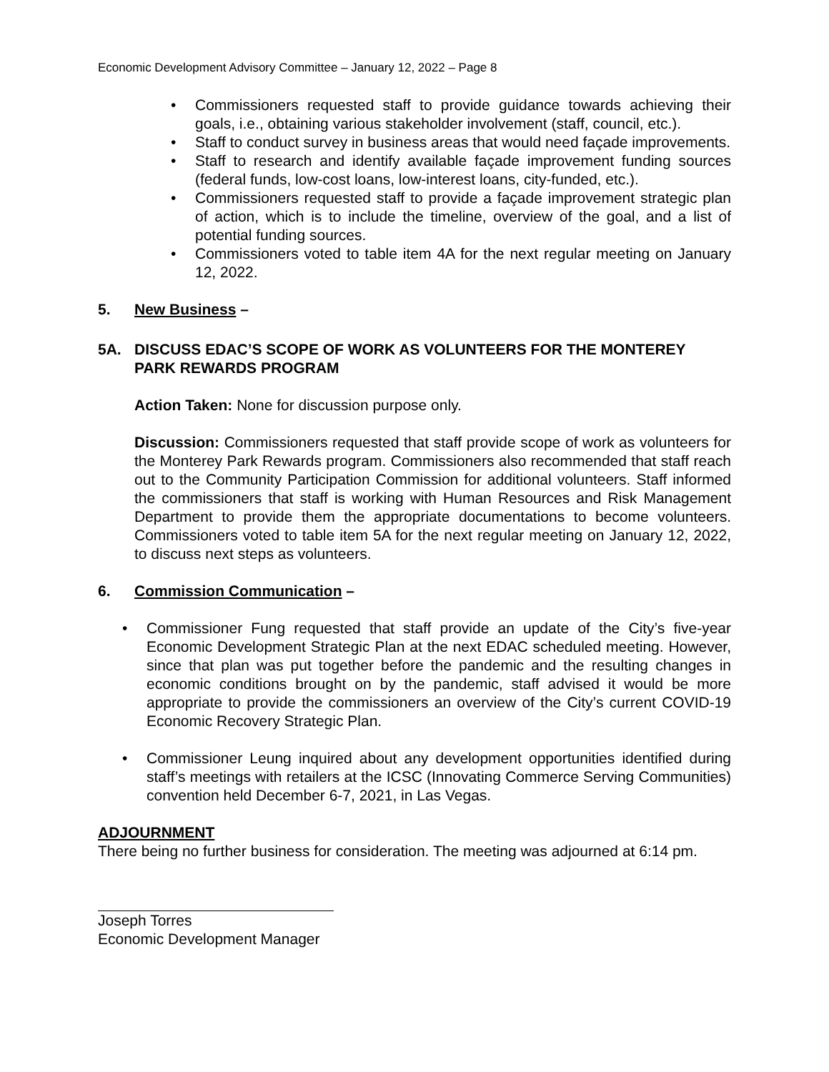Economic Development Advisory Committee – January 12, 2022 – Page 8
• Commissioners requested staff to provide guidance towards achieving their goals, i.e., obtaining various stakeholder involvement (staff, council, etc.).
• Staff to conduct survey in business areas that would need façade improvements.
• Staff to research and identify available façade improvement funding sources (federal funds, low-cost loans, low-interest loans, city-funded, etc.).
• Commissioners requested staff to provide a façade improvement strategic plan of action, which is to include the timeline, overview of the goal, and a list of potential funding sources.
• Commissioners voted to table item 4A for the next regular meeting on January 12, 2022.
5. New Business –
5A. DISCUSS EDAC’S SCOPE OF WORK AS VOLUNTEERS FOR THE MONTEREY PARK REWARDS PROGRAM
Action Taken: None for discussion purpose only.
Discussion: Commissioners requested that staff provide scope of work as volunteers for the Monterey Park Rewards program. Commissioners also recommended that staff reach out to the Community Participation Commission for additional volunteers. Staff informed the commissioners that staff is working with Human Resources and Risk Management Department to provide them the appropriate documentations to become volunteers. Commissioners voted to table item 5A for the next regular meeting on January 12, 2022, to discuss next steps as volunteers.
6. Commission Communication –
• Commissioner Fung requested that staff provide an update of the City’s five-year Economic Development Strategic Plan at the next EDAC scheduled meeting. However, since that plan was put together before the pandemic and the resulting changes in economic conditions brought on by the pandemic, staff advised it would be more appropriate to provide the commissioners an overview of the City’s current COVID-19 Economic Recovery Strategic Plan.
• Commissioner Leung inquired about any development opportunities identified during staff’s meetings with retailers at the ICSC (Innovating Commerce Serving Communities) convention held December 6-7, 2021, in Las Vegas.
ADJOURNMENT
There being no further business for consideration. The meeting was adjourned at 6:14 pm.
Joseph Torres
Economic Development Manager